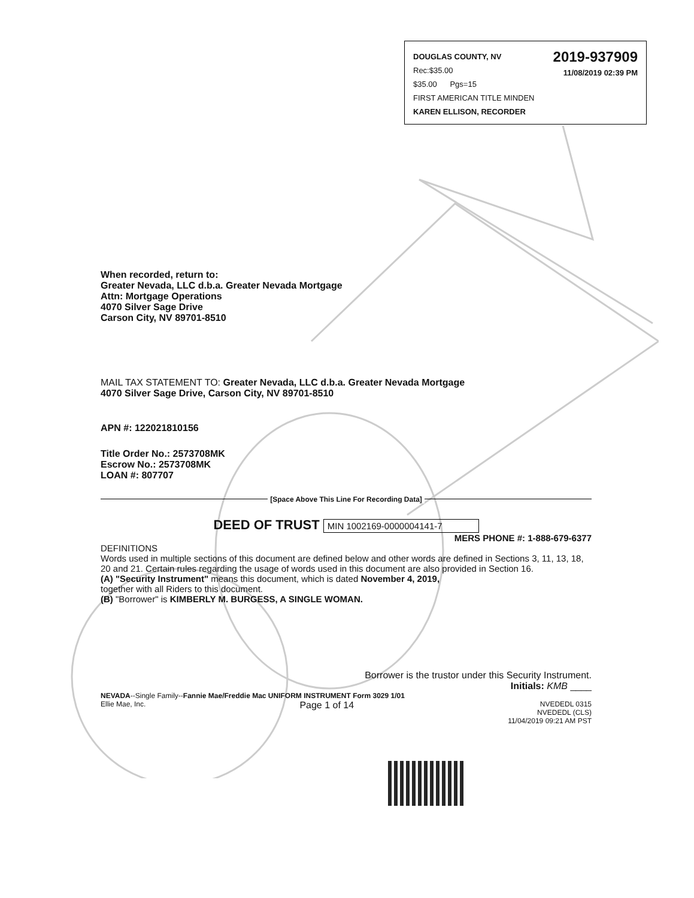2019-937909
11/08/2019 02:39 PM
DOUGLAS COUNTY, NV
Rec:$35.00
$35.00 Pgs=15
FIRST AMERICAN TITLE MINDEN
KAREN ELLISON, RECORDER
When recorded, return to:
Greater Nevada, LLC d.b.a. Greater Nevada Mortgage
Attn: Mortgage Operations
4070 Silver Sage Drive
Carson City, NV 89701-8510
MAIL TAX STATEMENT TO: Greater Nevada, LLC d.b.a. Greater Nevada Mortgage
4070 Silver Sage Drive, Carson City, NV 89701-8510
APN #: 122021810156
Title Order No.: 2573708MK
Escrow No.: 2573708MK
LOAN #: 807707
[Space Above This Line For Recording Data]
DEED OF TRUST MIN 1002169-0000004141-7
MERS PHONE #: 1-888-679-6377
DEFINITIONS
Words used in multiple sections of this document are defined below and other words are defined in Sections 3, 11, 13, 18, 20 and 21. Certain rules regarding the usage of words used in this document are also provided in Section 16.
(A) "Security Instrument" means this document, which is dated November 4, 2019,
together with all Riders to this document.
(B) "Borrower" is KIMBERLY M. BURGESS, A SINGLE WOMAN.
Borrower is the trustor under this Security Instrument.
Initials: KMB ____
NEVADA--Single Family--Fannie Mae/Freddie Mac UNIFORM INSTRUMENT Form 3029 1/01
Ellie Mae, Inc. Page 1 of 14 NVEDEDL 0315
NVEDEDL (CLS)
11/04/2019 09:21 AM PST